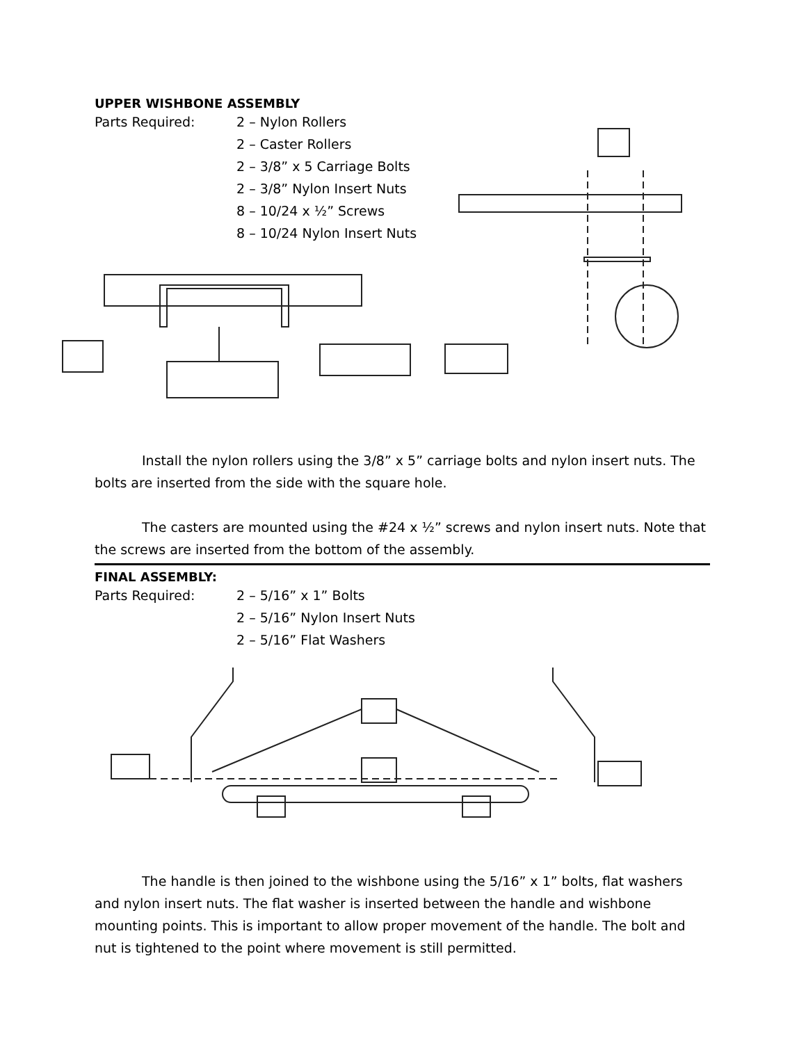UPPER WISHBONE ASSEMBLY
Parts Required: 2 – Nylon Rollers
2 – Caster Rollers
2 – 3/8” x 5 Carriage Bolts
2 – 3/8” Nylon Insert Nuts
8 – 10/24 x ½” Screws
8 – 10/24 Nylon Insert Nuts
Install the nylon rollers using the 3/8” x 5” carriage bolts and nylon insert nuts. The bolts are inserted from the side with the square hole.
The casters are mounted using the #24 x ½” screws and nylon insert nuts. Note that the screws are inserted from the bottom of the assembly.
FINAL ASSEMBLY:
Parts Required: 2 – 5/16” x 1” Bolts
2 – 5/16” Nylon Insert Nuts
2 – 5/16” Flat Washers
The handle is then joined to the wishbone using the 5/16” x 1” bolts, flat washers and nylon insert nuts. The flat washer is inserted between the handle and wishbone mounting points. This is important to allow proper movement of the handle. The bolt and nut is tightened to the point where movement is still permitted.